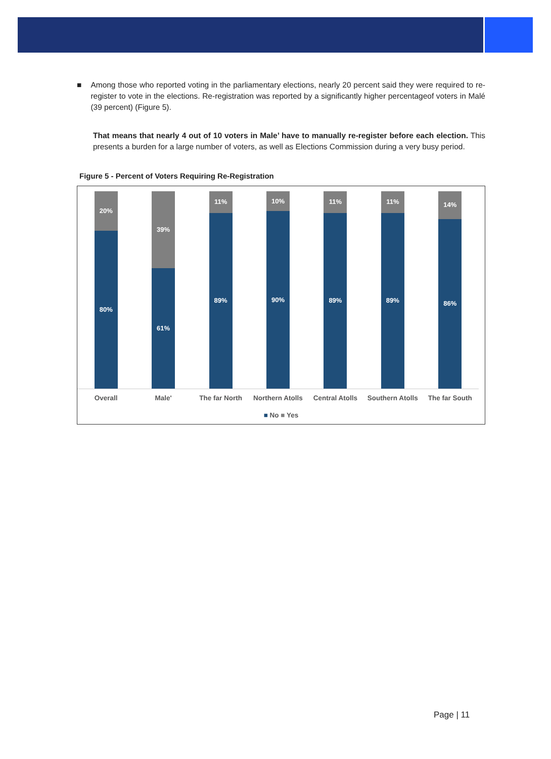■ Among those who reported voting in the parliamentary elections, nearly 20 percent said they were required to re-register to vote in the elections. Re-registration was reported by a significantly higher percentageof voters in Malé (39 percent) (Figure 5).
That means that nearly 4 out of 10 voters in Male’ have to manually re-register before each election. This presents a burden for a large number of voters, as well as Elections Commission during a very busy period.
Figure 5 - Percent of Voters Requiring Re-Registration
20%
80%
39%
61%
11%
89%
10%
90%
11%
89%
11%
89%
14%
86%
Overall Male' The far North Northern Atolls Central Atolls Southern Atolls The far South
■ No ■ Yes
Page | 11